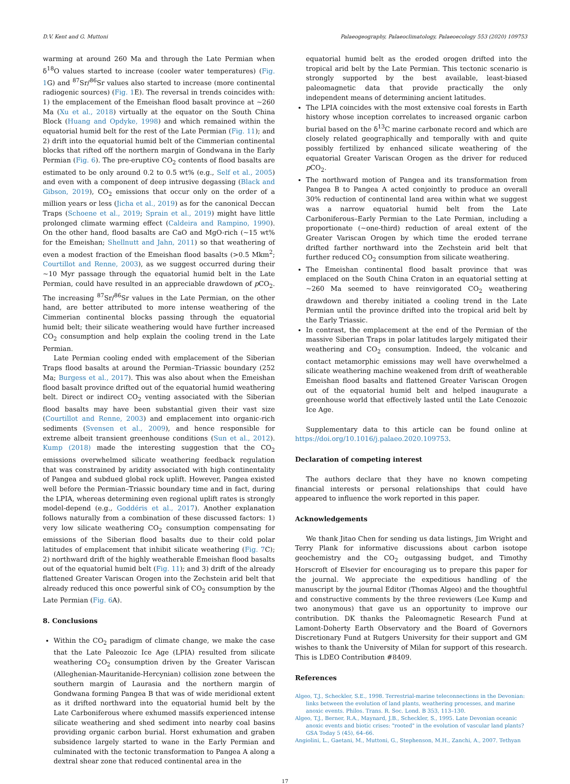D.V. Kent and G. Muttoni Palaeogeography, Palaeoclimatology, Palaeoecology 553 (2020) 109753
warming at around 260 Ma and through the Late Permian when δ<sup>18</sup>O values started to increase (cooler water temperatures) (Fig. 1 G) and <sup>87</sup>Sr/<sup>86</sup>Sr values also started to increase (more continental radiogenic sources) (Fig. 1 E). The reversal in trends coincides with: 1) the emplacement of the Emeishan flood basalt province at ~260 Ma (Xu et al., 2018) virtually at the equator on the South China Block (Huang and Opdyke, 1998) and which remained within the equatorial humid belt for the rest of the Late Permian (Fig. 11); and 2) drift into the equatorial humid belt of the Cimmerian continental blocks that rifted off the northern margin of Gondwana in the Early Permian (Fig. 6). The pre-eruptive CO<sub>2</sub> contents of flood basalts are estimated to be only around 0.2 to 0.5 wt% (e.g., Self et al., 2005) and even with a component of deep intrusive degassing (Black and Gibson, 2019), CO<sub>2</sub> emissions that occur only on the order of a million years or less (Jicha et al., 2019) as for the canonical Deccan Traps (Schoene et al., 2019; Sprain et al., 2019) might have little prolonged climate warming effect (Caldeira and Rampino, 1990). On the other hand, flood basalts are CaO and MgO-rich (~15 wt% for the Emeishan; Shellnutt and Jahn, 2011) so that weathering of even a modest fraction of the Emeishan flood basalts (>0.5 Mkm<sup>2</sup>; Courtillot and Renne, 2003), as we suggest occurred during their ~10 Myr passage through the equatorial humid belt in the Late Permian, could have resulted in an appreciable drawdown of p CO<sub>2</sub>. The increasing <sup>87</sup>Sr/<sup>86</sup>Sr values in the Late Permian, on the other hand, are better attributed to more intense weathering of the Cimmerian continental blocks passing through the equatorial humid belt; their silicate weathering would have further increased CO<sub>2</sub> consumption and help explain the cooling trend in the Late Permian.
Late Permian cooling ended with emplacement of the Siberian Traps flood basalts at around the Permian–Triassic boundary (252 Ma; Burgess et al., 2017). This was also about when the Emeishan flood basalt province drifted out of the equatorial humid weathering belt. Direct or indirect CO<sub>2</sub> venting associated with the Siberian flood basalts may have been substantial given their vast size (Courtillot and Renne, 2003) and emplacement into organic-rich sediments (Svensen et al., 2009), and hence responsible for extreme albeit transient greenhouse conditions (Sun et al., 2012). Kump (2018) made the interesting suggestion that the CO<sub>2</sub> emissions overwhelmed silicate weathering feedback regulation that was constrained by aridity associated with high continentality of Pangea and subdued global rock uplift. However, Pangea existed well before the Permian–Triassic boundary time and in fact, during the LPIA, whereas determining even regional uplift rates is strongly model-depend (e.g., Goddéris et al., 2017). Another explanation follows naturally from a combination of these discussed factors: 1) very low silicate weathering CO<sub>2</sub> consumption compensating for emissions of the Siberian flood basalts due to their cold polar latitudes of emplacement that inhibit silicate weathering (Fig. 7 C); 2) northward drift of the highly weatherable Emeishan flood basalts out of the equatorial humid belt (Fig. 11); and 3) drift of the already flattened Greater Variscan Orogen into the Zechstein arid belt that already reduced this once powerful sink of CO<sub>2</sub> consumption by the Late Permian (Fig. 6 A).
8. Conclusions
Within the CO<sub>2</sub> paradigm of climate change, we make the case that the Late Paleozoic Ice Age (LPIA) resulted from silicate weathering CO<sub>2</sub> consumption driven by the Greater Variscan (Alleghenian-Mauritanide-Hercynian) collision zone between the southern margin of Laurasia and the northern margin of Gondwana forming Pangea B that was of wide meridional extent as it drifted northward into the equatorial humid belt by the Late Carboniferous where exhumed massifs experienced intense silicate weathering and shed sediment into nearby coal basins providing organic carbon burial. Horst exhumation and graben subsidence largely started to wane in the Early Permian and culminated with the tectonic transformation to Pangea A along a dextral shear zone that reduced continental area in the
equatorial humid belt as the eroded orogen drifted into the tropical arid belt by the Late Permian. This tectonic scenario is strongly supported by the best available, least-biased paleomagnetic data that provide practically the only independent means of determining ancient latitudes.
The LPIA coincides with the most extensive coal forests in Earth history whose inception correlates to increased organic carbon burial based on the δ<sup>13</sup>C marine carbonate record and which are closely related geographically and temporally with and quite possibly fertilized by enhanced silicate weathering of the equatorial Greater Variscan Orogen as the driver for reduced p CO<sub>2</sub>.
The northward motion of Pangea and its transformation from Pangea B to Pangea A acted conjointly to produce an overall 30% reduction of continental land area within what we suggest was a narrow equatorial humid belt from the Late Carboniferous–Early Permian to the Late Permian, including a proportionate (~one-third) reduction of areal extent of the Greater Variscan Orogen by which time the eroded terrane drifted farther northward into the Zechstein arid belt that further reduced CO<sub>2</sub> consumption from silicate weathering.
The Emeishan continental flood basalt province that was emplaced on the South China Craton in an equatorial setting at ~260 Ma seemed to have reinvigorated CO<sub>2</sub> weathering drawdown and thereby initiated a cooling trend in the Late Permian until the province drifted into the tropical arid belt by the Early Triassic.
In contrast, the emplacement at the end of the Permian of the massive Siberian Traps in polar latitudes largely mitigated their weathering and CO<sub>2</sub> consumption. Indeed, the volcanic and contact metamorphic emissions may well have overwhelmed a silicate weathering machine weakened from drift of weatherable Emeishan flood basalts and flattened Greater Variscan Orogen out of the equatorial humid belt and helped inaugurate a greenhouse world that effectively lasted until the Late Cenozoic Ice Age.
Supplementary data to this article can be found online at https://doi.org/10.1016/j.palaeo.2020.109753.
Declaration of competing interest
The authors declare that they have no known competing financial interests or personal relationships that could have appeared to influence the work reported in this paper.
Acknowledgements
We thank Jitao Chen for sending us data listings, Jim Wright and Terry Plank for informative discussions about carbon isotope geochemistry and the CO<sub>2</sub> outgassing budget, and Timothy Horscroft of Elsevier for encouraging us to prepare this paper for the journal. We appreciate the expeditious handling of the manuscript by the journal Editor (Thomas Algeo) and the thoughtful and constructive comments by the three reviewers (Lee Kump and two anonymous) that gave us an opportunity to improve our contribution. DK thanks the Paleomagnetic Research Fund at Lamont-Doherty Earth Observatory and the Board of Governors Discretionary Fund at Rutgers University for their support and GM wishes to thank the University of Milan for support of this research. This is LDEO Contribution #8409.
References
Algeo, T.J., Scheckler, S.E., 1998. Terrestrial-marine teleconnections in the Devonian: links between the evolution of land plants, weathering processes, and marine anoxic events. Philos. Trans. R. Soc. Lond. B 353, 113–130.
Algeo, T.J., Berner, R.A., Maynard, J.B., Scheckler, S., 1995. Late Devonian oceanic anoxic events and biotic crises: "rooted" in the evolution of vascular land plants? GSA Today 5 (45), 64–66.
Angiolini, L., Gaetani, M., Muttoni, G., Stephenson, M.H., Zanchi, A., 2007. Tethyan
17